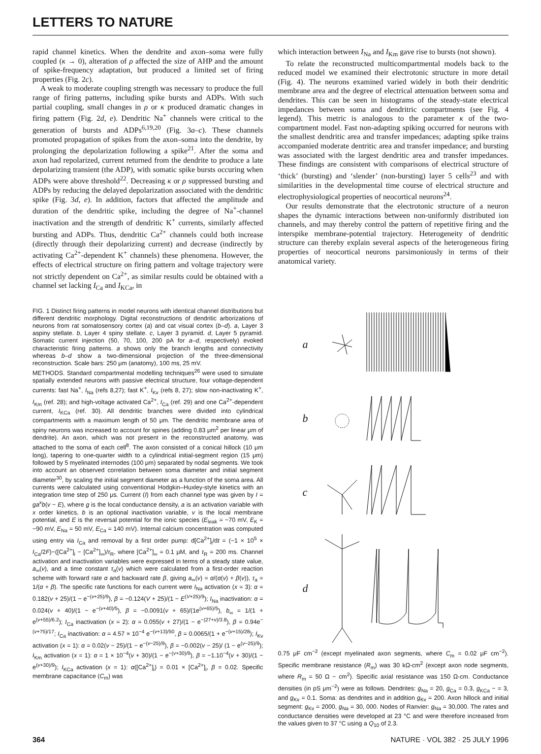LETTERS TO NATURE
rapid channel kinetics. When the dendrite and axon–soma were fully coupled (κ → 0), alteration of ρ affected the size of AHP and the amount of spike-frequency adaptation, but produced a limited set of firing properties (Fig. 2c).
A weak to moderate coupling strength was necessary to produce the full range of firing patterns, including spike bursts and ADPs. With such partial coupling, small changes in ρ or κ produced dramatic changes in firing pattern (Fig. 2d, e). Dendritic Na<sup>+</sup> channels were critical to the generation of bursts and ADPs<sup>6,19,20</sup> (Fig. 3a–c). These channels promoted propagation of spikes from the axon–soma into the dendrite, by prolonging the depolarization following a spike<sup>21</sup>. After the soma and axon had repolarized, current returned from the dendrite to produce a late depolarizing transient (the ADP), with somatic spike bursts occuring when ADPs were above threshold<sup>22</sup>. Decreasing κ or ρ suppressed bursting and ADPs by reducing the delayed depolarization associated with the dendritic spike (Fig. 3d, e). In addition, factors that affected the amplitude and duration of the dendritic spike, including the degree of Na<sup>+</sup>-channel inactivation and the strength of dendritic K<sup>+</sup> currents, similarly affected bursting and ADPs. Thus, dendritic Ca<sup>2+</sup> channels could both increase (directly through their depolarizing current) and decrease (indirectly by activating Ca<sup>2+</sup>-dependent K<sup>+</sup> channels) these phenomena. However, the effects of electrical structure on firing pattern and voltage trajectory were not strictly dependent on Ca<sup>2+</sup>, as similar results could be obtained with a channel set lacking I<sub>Ca</sub> and I<sub>KCa</sub>, in
which interaction between I<sub>Na</sub> and I<sub>Km</sub> gave rise to bursts (not shown).
To relate the reconstructed multicompartmental models back to the reduced model we examined their electrotonic structure in more detail (Fig. 4). The neurons examined varied widely in both their dendritic membrane area and the degree of electrical attenuation between soma and dendrites. This can be seen in histograms of the steady-state electrical impedances between soma and dendritric compartments (see Fig. 4 legend). This metric is analogous to the parameter κ of the two-compartment model. Fast non-adapting spiking occurred for neurons with the smallest dendritic area and transfer impedances; adapting spike trains accompanied moderate dentritic area and transfer impedance; and bursting was associated with the largest dendritic area and transfer impedances. These findings are consistent with comparisons of electrical structure of ‘thick’ (bursting) and ‘slender’ (non-bursting) layer 5 cells<sup>23</sup> and with similarities in the developmental time course of electrical structure and electrophysiological properties of neocortical neurons<sup>24</sup>.
Our results demonstrate that the electrotonic structure of a neuron shapes the dynamic interactions between non-uniformly distributed ion channels, and may thereby control the pattern of repetitive firing and the interspike membrane-potential trajectory. Heterogeneity of dendritic structure can thereby explain several aspects of the heterogeneous firing properties of neocortical neurons parsimoniously in terms of their anatomical variety.
FIG. 1 Distinct firing patterns in model neurons with identical channel distributions but different dendritic morphology. Digital reconstructions of dendritic arborizations of neurons from rat somatosensory cortex (a) and cat visual cortex (b–d). a, Layer 3 aspiny stellate. b, Layer 4 spiny stellate. c, Layer 3 pyramid. d, Layer 5 pyramid. Somatic current injection (50, 70, 100, 200 pA for a–d, respectively) evoked characteristic firing patterns. a shows only the branch lengths and connectivity whereas b–d show a two-dimensional projection of the three-dimensional reconstruction. Scale bars: 250 μm (anatomy), 100 ms, 25 mV.
METHODS. Standard compartmental modelling techniques<sup>26</sup> were used to simulate spatially extended neurons with passive electrical structure, four voltage-dependent currents: fast Na<sup>+</sup>, I<sub>Na</sub> (refs 8,27); fast K<sup>+</sup>, I<sub>Kv</sub> (refs 8, 27); slow non-inactivating K<sup>+</sup>, I<sub>Km</sub> (ref. 28); and high-voltage activated Ca<sup>2+</sup>, I<sub>Ca</sub> (ref. 29) and one Ca<sup>2+</sup>-dependent current, I<sub>KCa</sub> (ref. 30). All dendritic branches were divided into cylindrical compartments with a maximum length of 50 μm. The dendritic membrane area of spiny neurons was increased to account for spines (adding 0.83 μm<sup>2</sup> per linear μm of dendrite). An axon, which was not present in the reconstructed anatomy, was attached to the soma of each cell<sup>8</sup>. The axon consisted of a conical hillock (10 μm long), tapering to one-quarter width to a cylindrical initial-segment region (15 μm) followed by 5 myelinated internodes (100 μm) separated by nodal segments. We took into account an observed correlation between soma diameter and initial segment diameter<sup>30</sup>, by scaling the initial segment diameter as a function of the soma area. All currents were calculated using conventional Hodgkin–Huxley-style kinetics with an integration time step of 250 μs. Current (I) from each channel type was given by I = ga<sup>x</sup>b(v − E), where g is the local conductance density, a is an activation variable with x order kinetics, b is an optional inactivation variable, v is the local membrane potential, and E is the reversal potential for the ionic species (E<sub>leak</sub> = −70 mV, E<sub>K</sub> = −90 mV, E<sub>Na</sub> = 50 mV, E<sub>Ca</sub> = 140 mV). Internal calcium concentration was computed using entry via I<sub>Ca</sub> and removal by a first order pump: d[Ca<sup>2+</sup>]<sub>i</sub>/dt = (−1 × 10<sup>5</sup> × I<sub>Ca</sub>/2F)−([Ca<sup>2+</sup>]<sub>i</sub> − [Ca<sup>2+</sup>]<sub>∞</sub>)/τ<sub>R</sub>, where [Ca<sup>2+</sup>]<sub>∞</sub> = 0.1 μM, and τ<sub>R</sub> = 200 ms. Channel activation and inactivation variables were expressed in terms of a steady state value, a<sub>∞</sub>(v), and a time constant τ<sub>a</sub>(v) which were calculated from a first-order reaction scheme with forward rate α and backward rate β, giving a<sub>∞</sub>(v) = α/(α(v) + β(v)), τ<sub>a</sub> = 1/(α + β). The specific rate functions for each current were I<sub>Na</sub> activation (x = 3): α = 0.182(v + 25)/(1 − e<sup>−(v+25)/9</sup>), β = −0.124(V + 25)/(1 − E<sup>(V+25)/9</sup>); I<sub>Na</sub> inactivation: α = 0.024(v + 40)/(1 − e<sup>−(v+40)/5</sup>), β = −0.0091(v + 65)/(1e<sup>(v+65)/5</sup>), b<sub>∞</sub> = 1/(1 + e<sup>(v+55)/6.2</sup>); I<sub>Ca</sub> inactivation (x = 2): α = 0.055(v + 27)/(1 − e<sup>−(27+v)/3.8</sup>), β = 0.94e<sup>−(v+75)/17</sup>; I<sub>Ca</sub> inactivation: α = 4.57 × 10<sup>−4</sup> e<sup>−(v+13)/50</sup>, β = 0.0065/(1 + e<sup>−(v+15)/28</sup>); I<sub>Kv</sub> activation (x = 1): α = 0.02(v − 25)/(1 − e<sup>−(v−25)/9</sup>), β = −0.002(v − 25)/ (1 − e<sup>(v−25)/9</sup>); I<sub>Km</sub> activation (x = 1): α = 1 × 10<sup>−4</sup>(v + 30)/(1 − e<sup>−(v+30)/9</sup>), β = −1.10<sup>−4</sup>(v + 30)/(1 − e<sup>(v+30)/9</sup>); I<sub>KCa</sub> activation (x = 1): α([Ca<sup>2+</sup>]<sub>i</sub>) = 0.01 × [Ca<sup>2+</sup>]<sub>i</sub>, β = 0.02. Specific membrane capacitance (C<sub>m</sub>) was
a
b
c
d
0.75 μF cm<sup>−2</sup> (except myelinated axon segments, where C<sub>m</sub> = 0.02 μF cm<sup>−2</sup>). Specific membrane resistance (R<sub>m</sub>) was 30 kΩ-cm<sup>2</sup> (except axon node segments, where R<sub>m</sub> = 50 Ω − cm<sup>2</sup>). Specific axial resistance was 150 Ω-cm. Conductance densities (in pS μm<sup>−2</sup>) were as follows. Dendrites: g<sub>Na</sub> = 20, g<sub>Ca</sub> = 0.3, g<sub>KCa</sub> − = 3, and g<sub>Kv</sub> = 0.1. Soma: as dendrites and in addition g<sub>Kv</sub> = 200. Axon hillock and initial segment: g<sub>Kv</sub> = 2000, g<sub>Na</sub> = 30, 000. Nodes of Ranvier: g<sub>Na</sub> = 30,000. The rates and conductance densities were developed at 23 °C and were therefore increased from the values given to 37 °C using a Q<sub>10</sub> of 2.3.
364 NATURE · VOL 382 · 25 JULY 1996